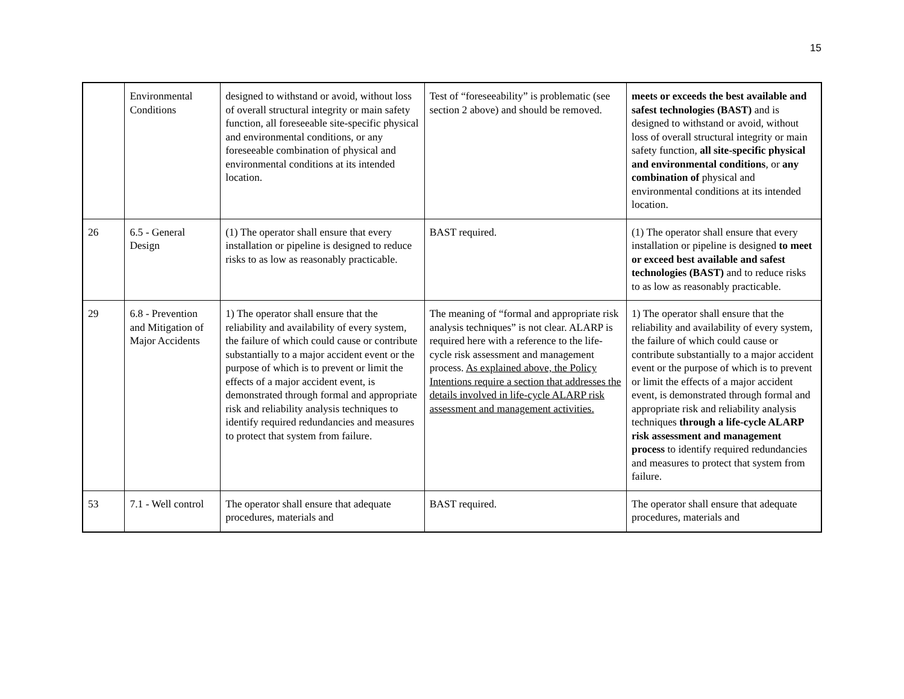15
| | Environmental Conditions | designed to withstand or avoid, without loss of overall structural integrity or main safety function, all foreseeable site-specific physical and environmental conditions, or any foreseeable combination of physical and environmental conditions at its intended location. | Test of “foreseeability” is problematic (see section 2 above) and should be removed. | meets or exceeds the best available and safest technologies (BAST) and is designed to withstand or avoid, without loss of overall structural integrity or main safety function, all site-specific physical and environmental conditions , or any combination of physical and environmental conditions at its intended location. |
| 26 | 6.5 - General Design | (1) The operator shall ensure that every installation or pipeline is designed to reduce risks to as low as reasonably practicable. | BAST required. | (1) The operator shall ensure that every installation or pipeline is designed to meet or exceed best available and safest technologies (BAST) and to reduce risks to as low as reasonably practicable. |
| 29 | 6.8 - Prevention and Mitigation of Major Accidents | 1) The operator shall ensure that the reliability and availability of every system, the failure of which could cause or contribute substantially to a major accident event or the purpose of which is to prevent or limit the effects of a major accident event, is demonstrated through formal and appropriate risk and reliability analysis techniques to identify required redundancies and measures to protect that system from failure. | The meaning of “formal and appropriate risk analysis techniques” is not clear. ALARP is required here with a reference to the life-cycle risk assessment and management process. As explained above, the Policy Intentions require a section that addresses the details involved in life-cycle ALARP risk assessment and management activities. | 1) The operator shall ensure that the reliability and availability of every system, the failure of which could cause or contribute substantially to a major accident event or the purpose of which is to prevent or limit the effects of a major accident event, is demonstrated through formal and appropriate risk and reliability analysis techniques through a life-cycle ALARP risk assessment and management process to identify required redundancies and measures to protect that system from failure. |
| 53 | 7.1 - Well control | The operator shall ensure that adequate procedures, materials and | BAST required. | The operator shall ensure that adequate procedures, materials and |